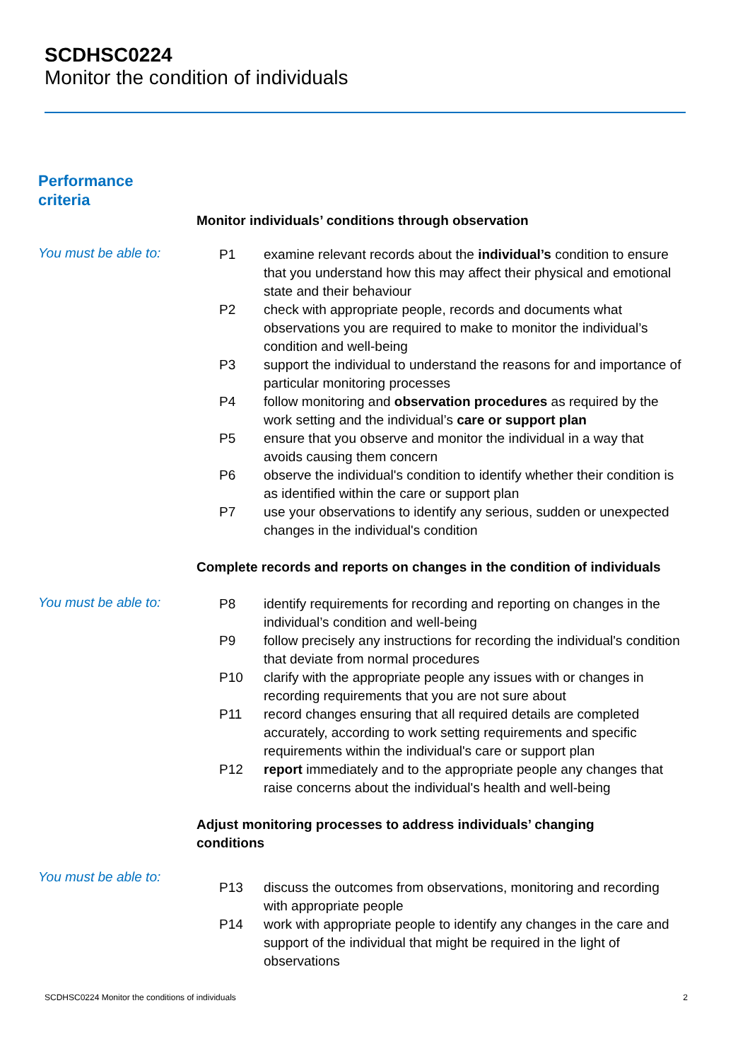SCDHSC0224
Monitor the condition of individuals
Performance
criteria
Monitor individuals’ conditions through observation
You must be able to:
P1 examine relevant records about the individual’s condition to ensure that you understand how this may affect their physical and emotional state and their behaviour
P2 check with appropriate people, records and documents what observations you are required to make to monitor the individual’s condition and well-being
P3 support the individual to understand the reasons for and importance of particular monitoring processes
P4 follow monitoring and observation procedures as required by the work setting and the individual’s care or support plan
P5 ensure that you observe and monitor the individual in a way that avoids causing them concern
P6 observe the individual's condition to identify whether their condition is as identified within the care or support plan
P7 use your observations to identify any serious, sudden or unexpected changes in the individual's condition
Complete records and reports on changes in the condition of individuals
You must be able to:
P8 identify requirements for recording and reporting on changes in the individual’s condition and well-being
P9 follow precisely any instructions for recording the individual's condition that deviate from normal procedures
P10 clarify with the appropriate people any issues with or changes in recording requirements that you are not sure about
P11 record changes ensuring that all required details are completed accurately, according to work setting requirements and specific requirements within the individual's care or support plan
P12 report immediately and to the appropriate people any changes that raise concerns about the individual's health and well-being
Adjust monitoring processes to address individuals’ changing
conditions
You must be able to:
P13 discuss the outcomes from observations, monitoring and recording with appropriate people
P14 work with appropriate people to identify any changes in the care and support of the individual that might be required in the light of observations
SCDHSC0224 Monitor the conditions of individuals 2